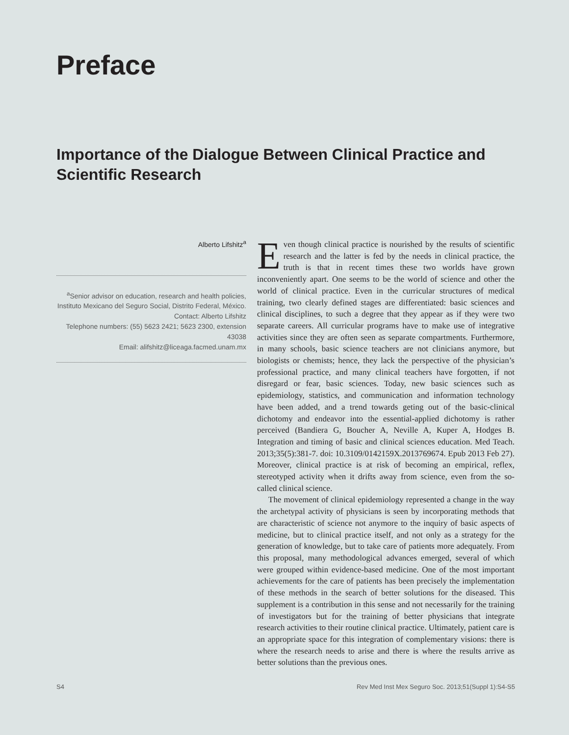Preface
Importance of the Dialogue Between Clinical Practice and Scientific Research
Alberto Lifshitz<sup>a</sup>
<sup>a</sup> Senior advisor on education, research and health policies, Instituto Mexicano del Seguro Social, Distrito Federal, México.
Contact: Alberto Lifshitz
Telephone numbers: (55) 5623 2421; 5623 2300, extension 43038
Email: alifshitz@liceaga.facmed.unam.mx
Even though clinical practice is nourished by the results of scientific research and the latter is fed by the needs in clinical practice, the truth is that in recent times these two worlds have grown inconveniently apart. One seems to be the world of science and other the world of clinical practice. Even in the curricular structures of medical training, two clearly defined stages are differentiated: basic sciences and clinical disciplines, to such a degree that they appear as if they were two separate careers. All curricular programs have to make use of integrative activities since they are often seen as separate compartments. Furthermore, in many schools, basic science teachers are not clinicians anymore, but biologists or chemists; hence, they lack the perspective of the physician’s professional practice, and many clinical teachers have forgotten, if not disregard or fear, basic sciences. Today, new basic sciences such as epidemiology, statistics, and communication and information technology have been added, and a trend towards geting out of the basic-clinical dichotomy and endeavor into the essential-applied dichotomy is rather perceived (Bandiera G, Boucher A, Neville A, Kuper A, Hodges B. Integration and timing of basic and clinical sciences education. Med Teach. 2013;35(5):381-7. doi: 10.3109/0142159X.2013769674. Epub 2013 Feb 27). Moreover, clinical practice is at risk of becoming an empirical, reflex, stereotyped activity when it drifts away from science, even from the so-called clinical science.
The movement of clinical epidemiology represented a change in the way the archetypal activity of physicians is seen by incorporating methods that are characteristic of science not anymore to the inquiry of basic aspects of medicine, but to clinical practice itself, and not only as a strategy for the generation of knowledge, but to take care of patients more adequately. From this proposal, many methodological advances emerged, several of which were grouped within evidence-based medicine. One of the most important achievements for the care of patients has been precisely the implementation of these methods in the search of better solutions for the diseased. This supplement is a contribution in this sense and not necessarily for the training of investigators but for the training of better physicians that integrate research activities to their routine clinical practice. Ultimately, patient care is an appropriate space for this integration of complementary visions: there is where the research needs to arise and there is where the results arrive as better solutions than the previous ones.
S4 Rev Med Inst Mex Seguro Soc. 2013;51(Suppl 1):S4-S5